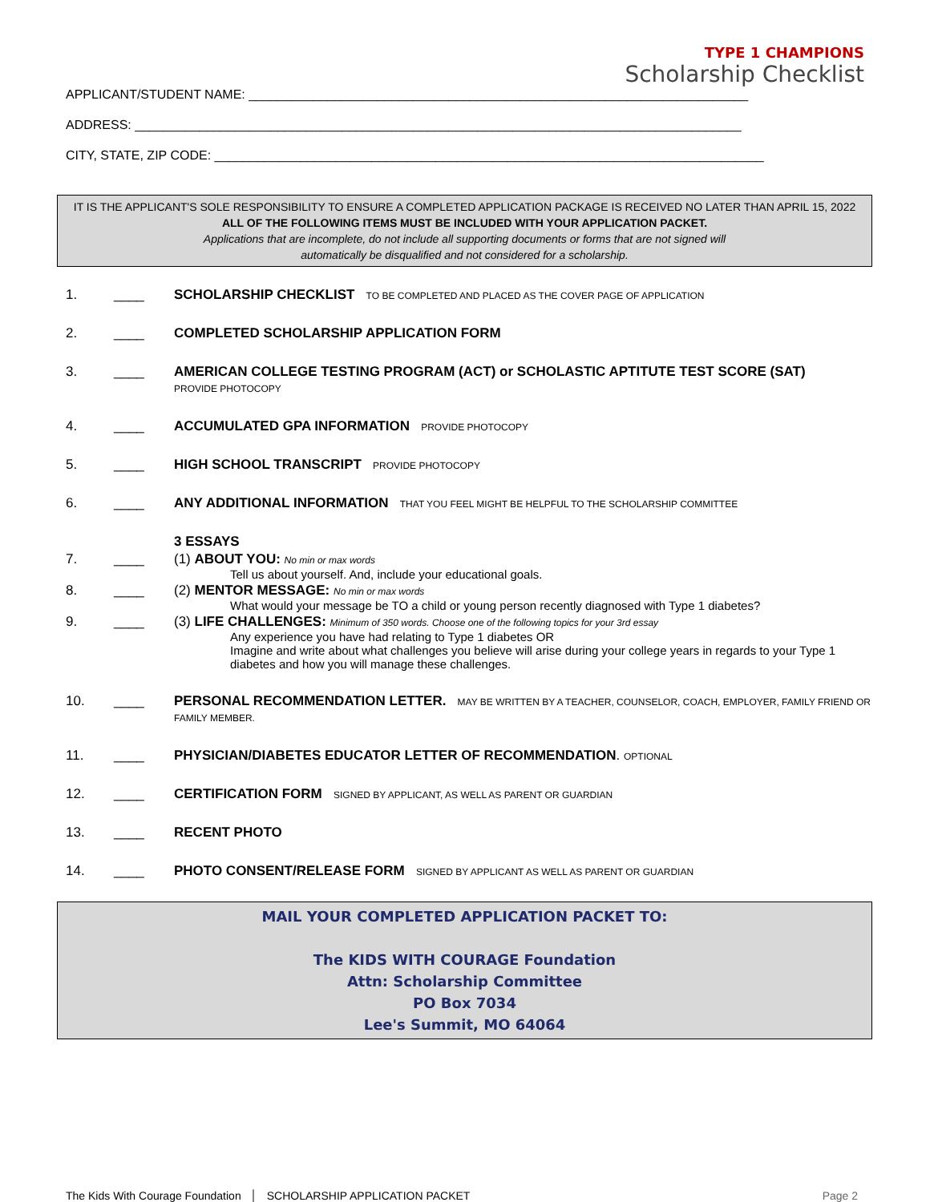TYPE 1 CHAMPIONS
Scholarship Checklist
APPLICANT/STUDENT NAME: ______________________________________________________________________
ADDRESS: _____________________________________________________________________________________
CITY, STATE, ZIP CODE: _____________________________________________________________________________
IT IS THE APPLICANT'S SOLE RESPONSIBILITY TO ENSURE A COMPLETED APPLICATION PACKAGE IS RECEIVED NO LATER THAN APRIL 15, 2022
ALL OF THE FOLLOWING ITEMS MUST BE INCLUDED WITH YOUR APPLICATION PACKET.
Applications that are incomplete, do not include all supporting documents or forms that are not signed will
automatically be disqualified and not considered for a scholarship.
1. ____ SCHOLARSHIP CHECKLIST TO BE COMPLETED AND PLACED AS THE COVER PAGE OF APPLICATION
2. ____ COMPLETED SCHOLARSHIP APPLICATION FORM
3. ____ AMERICAN COLLEGE TESTING PROGRAM (ACT) or SCHOLASTIC APTITUTE TEST SCORE (SAT)
PROVIDE PHOTOCOPY
4. ____ ACCUMULATED GPA INFORMATION PROVIDE PHOTOCOPY
5. ____ HIGH SCHOOL TRANSCRIPT PROVIDE PHOTOCOPY
6. ____ ANY ADDITIONAL INFORMATION THAT YOU FEEL MIGHT BE HELPFUL TO THE SCHOLARSHIP COMMITTEE
3 ESSAYS
7. ____ (1) ABOUT YOU: No min or max words
Tell us about yourself. And, include your educational goals.
8. ____ (2) MENTOR MESSAGE: No min or max words
What would your message be TO a child or young person recently diagnosed with Type 1 diabetes?
9. ____ (3) LIFE CHALLENGES: Minimum of 350 words. Choose one of the following topics for your 3rd essay
Any experience you have had relating to Type 1 diabetes OR
Imagine and write about what challenges you believe will arise during your college years in regards to your Type 1 diabetes and how you will manage these challenges.
10. ____ PERSONAL RECOMMENDATION LETTER. MAY BE WRITTEN BY A TEACHER, COUNSELOR, COACH, EMPLOYER, FAMILY FRIEND OR FAMILY MEMBER.
11. ____ PHYSICIAN/DIABETES EDUCATOR LETTER OF RECOMMENDATION. OPTIONAL
12. ____ CERTIFICATION FORM SIGNED BY APPLICANT, AS WELL AS PARENT OR GUARDIAN
13. ____ RECENT PHOTO
14. ____ PHOTO CONSENT/RELEASE FORM SIGNED BY APPLICANT AS WELL AS PARENT OR GUARDIAN
MAIL YOUR COMPLETED APPLICATION PACKET TO:
The KIDS WITH COURAGE Foundation
Attn: Scholarship Committee
PO Box 7034
Lee's Summit, MO 64064
The Kids With Courage Foundation │ SCHOLARSHIP APPLICATION PACKET Page 2